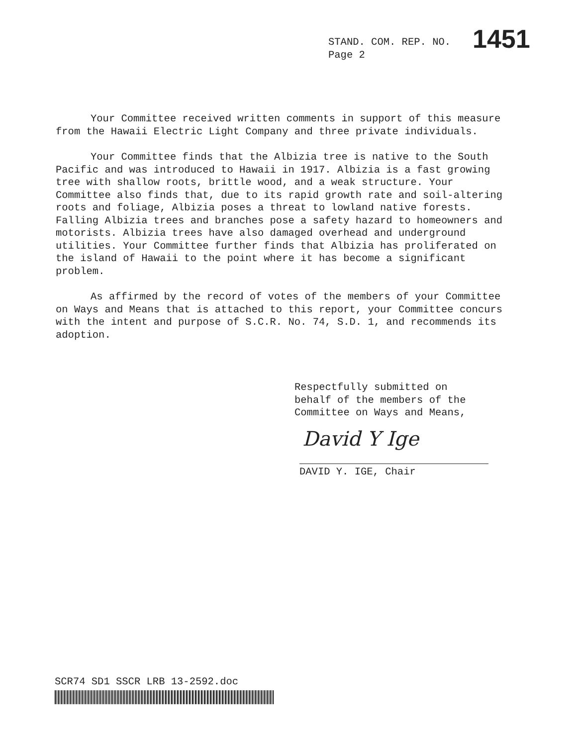STAND. COM. REP. NO. 1451
Page 2
Your Committee received written comments in support of this measure from the Hawaii Electric Light Company and three private individuals.
Your Committee finds that the Albizia tree is native to the South Pacific and was introduced to Hawaii in 1917. Albizia is a fast growing tree with shallow roots, brittle wood, and a weak structure. Your Committee also finds that, due to its rapid growth rate and soil-altering roots and foliage, Albizia poses a threat to lowland native forests. Falling Albizia trees and branches pose a safety hazard to homeowners and motorists. Albizia trees have also damaged overhead and underground utilities. Your Committee further finds that Albizia has proliferated on the island of Hawaii to the point where it has become a significant problem.
As affirmed by the record of votes of the members of your Committee on Ways and Means that is attached to this report, your Committee concurs with the intent and purpose of S.C.R. No. 74, S.D. 1, and recommends its adoption.
Respectfully submitted on
behalf of the members of the
Committee on Ways and Means,
David Y Ige
DAVID Y. IGE, Chair
SCR74 SD1 SSCR LRB 13-2592.doc